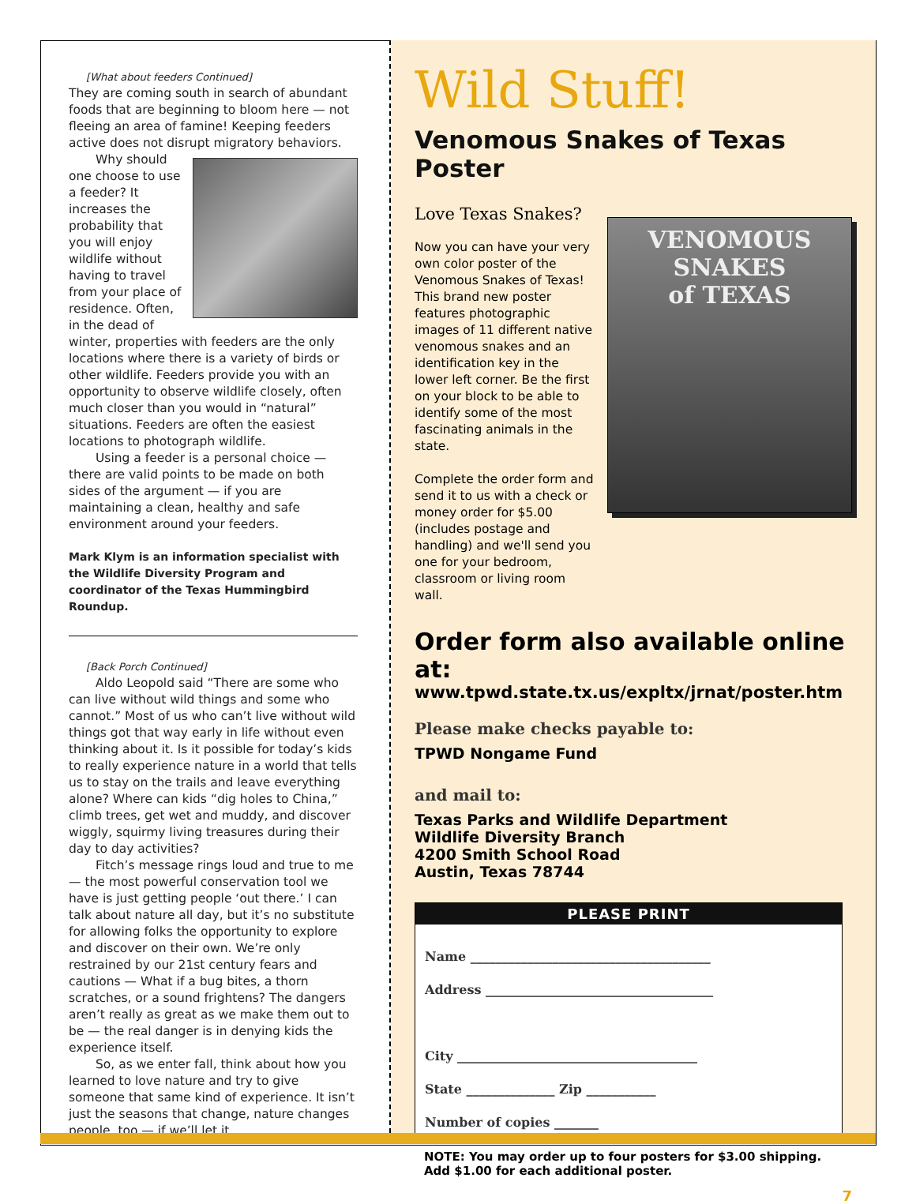[What about feeders Continued]
They are coming south in search of abundant foods that are beginning to bloom here — not fleeing an area of famine! Keeping feeders active does not disrupt migratory behaviors.
Why should one choose to use a feeder? It increases the probability that you will enjoy wildlife without having to travel from your place of residence. Often, in the dead of winter, properties with feeders are the only locations where there is a variety of birds or other wildlife. Feeders provide you with an opportunity to observe wildlife closely, often much closer than you would in “natural” situations. Feeders are often the easiest locations to photograph wildlife.
Using a feeder is a personal choice — there are valid points to be made on both sides of the argument — if you are maintaining a clean, healthy and safe environment around your feeders.
Mark Klym is an information specialist with the Wildlife Diversity Program and coordinator of the Texas Hummingbird Roundup.
[Back Porch Continued]
Aldo Leopold said “There are some who can live without wild things and some who cannot.” Most of us who can’t live without wild things got that way early in life without even thinking about it. Is it possible for today’s kids to really experience nature in a world that tells us to stay on the trails and leave everything alone? Where can kids “dig holes to China,” climb trees, get wet and muddy, and discover wiggly, squirmy living treasures during their day to day activities?
Fitch’s message rings loud and true to me — the most powerful conservation tool we have is just getting people ‘out there.’ I can talk about nature all day, but it’s no substitute for allowing folks the opportunity to explore and discover on their own. We’re only restrained by our 21st century fears and cautions — What if a bug bites, a thorn scratches, or a sound frightens? The dangers aren’t really as great as we make them out to be — the real danger is in denying kids the experience itself.
So, as we enter fall, think about how you learned to love nature and try to give someone that same kind of experience. It isn’t just the seasons that change, nature changes people, too — if we’ll let it.
Wild Stuff!
Venomous Snakes of Texas Poster
Love Texas Snakes?
VENOMOUS SNAKES
of TEXAS
Now you can have your very own color poster of the Venomous Snakes of Texas! This brand new poster features photographic images of 11 different native venomous snakes and an identification key in the lower left corner. Be the first on your block to be able to identify some of the most fascinating animals in the state.
Complete the order form and send it to us with a check or money order for $5.00 (includes postage and handling) and we'll send you one for your bedroom, classroom or living room wall.
Order form also available online at:
www.tpwd.state.tx.us/expltx/jrnat/poster.htm
Please make checks payable to:
TPWD Nongame Fund
and mail to:
Texas Parks and Wildlife Department
Wildlife Diversity Branch
4200 Smith School Road
Austin, Texas 78744
PLEASE PRINT
Name ______________________________________
Address ____________________________________
City ______________________________________
State ______________ Zip ___________
Number of copies _______
NOTE: You may order up to four posters for $3.00 shipping.
Add $1.00 for each additional poster.
7